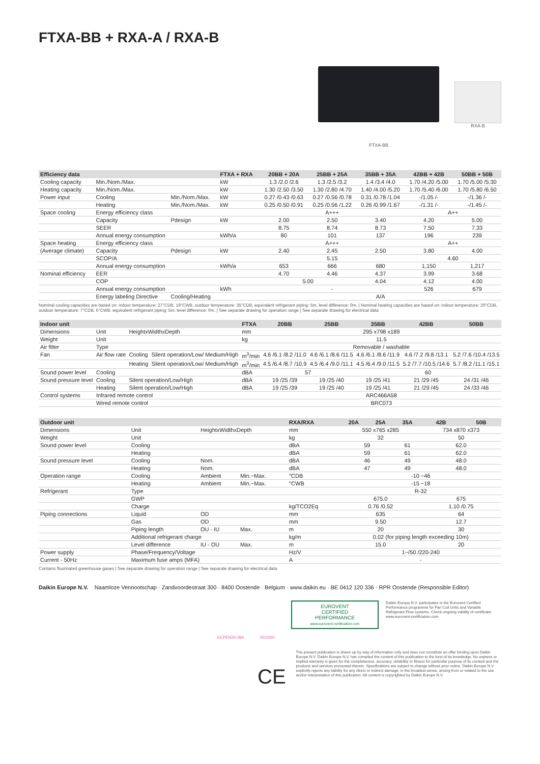FTXA-BB + RXA-A / RXA-B
FTXA-BB
RXA-B
| Efficiency data | | | FTXA + RXA | 20BB + 20A | 25BB + 25A | 35BB + 35A | 42BB + 42B | 50BB + 50B |
| --- | --- | --- | --- | --- | --- | --- | --- | --- |
| Cooling capacity | Min./Nom./Max. | | kW | 1.3 /2.0 /2.6 | 1.3 /2.5 /3.2 | 1.4 /3.4 /4.0 | 1.70 /4.20 /5.00 | 1.70 /5.00 /5.30 |
| Heating capacity | Min./Nom./Max. | | kW | 1.30 /2.50 /3.50 | 1.30 /2.80 /4.70 | 1.40 /4.00 /5.20 | 1.70 /5.40 /6.00 | 1.70 /5.80 /6.50 |
| Power input | Cooling | Min./Nom./Max. | kW | 0.27 /0.43 /0.63 | 0.27 /0.56 /0.78 | 0.31 /0.78 /1.04 | -/1.05 /- | -/1.36 /- |
| | Heating | Min./Nom./Max. | kW | 0.25 /0.50 /0.91 | 0.25 /0.56 /1.22 | 0.26 /0.99 /1.67 | -/1.31 /- | -/1.45 /- |
| Space cooling | Energy efficiency class | | | A+++ | | | A++ | |
| | Capacity | Pdesign | kW | 2.00 | 2.50 | 3.40 | 4.20 | 5.00 |
| | SEER | | | 8.75 | 8.74 | 8.73 | 7.50 | 7.33 |
| | Annual energy consumption | | kWh/a | 80 | 101 | 137 | 196 | 239 |
| Space heating | Energy efficiency class | | | A+++ | | | A++ | |
| (Average climate) | Capacity | Pdesign | kW | 2.40 | 2.45 | 2.50 | 3.80 | 4.00 |
| | SCOP/A | | | 5.15 | | | 4.60 | |
| | Annual energy consumption | | kWh/a | 653 | 666 | 680 | 1,150 | 1,217 |
| Nominal efficiency | EER | | | 4.70 | 4.46 | 4.37 | 3.99 | 3.68 |
| | COP | | | 5.00 | | 4.04 | 4.12 | 4.00 |
| | Annual energy consumption | | kWh | - | | | 526 | 679 |
| | Energy labeling Directive | Cooling/Heating | | A/A | | | | |
Nominal cooling capacities are based on: indoor temperature: 27°CDB, 19°CWB, outdoor temperature: 35°CDB, equivalent refrigerant piping: 5m, level difference: 0m. | Nominal heating capacities are based on: indoor temperature: 20°CDB, outdoor temperature: 7°CDB, 6°CWB, equivalent refrigerant piping: 5m, level difference: 0m. | See separate drawing for operation range | See separate drawing for electrical data
| Indoor unit | | | | FTXA | 20BB | 25BB | 35BB | 42BB | 50BB |
| --- | --- | --- | --- | --- | --- | --- | --- | --- | --- |
| Dimensions | Unit | HeightxWidthxDepth | | mm | 295 x798 x189 | | | | |
| Weight | Unit | | | kg | 11.5 | | | | |
| Air filter | Type | | | | Removable / washable | | | | |
| Fan | Air flow rate | Cooling | Silent operation/Low/ Medium/High | m<sup>3</sup>/min | 4.6 /6.1 /8.2 /11.0 | 4.6 /6.1 /8.6 /11.5 | 4.6 /6.1 /8.6 /11.9 | 4.6 /7.2 /9.8 /13.1 | 5.2 /7.6 /10.4 /13.5 |
| | | Heating | Silent operation/Low/ Medium/High | m<sup>3</sup>/min | 4.5 /6.4 /8.7 /10.9 | 4.5 /6.4 /9.0 /11.1 | 4.5 /6.4 /9.0 /11.5 | 5.2 /7.7 /10.5 /14.6 | 5.7 /8.2 /11.1 /15.1 |
| Sound power level | Cooling | | | dBA | 57 | | 60 | | |
| Sound pressure level | Cooling | Silent operation/Low/High | | dBA | 19 /25 /39 | 19 /25 /40 | 19 /25 /41 | 21 /29 /45 | 24 /31 /46 |
| | Heating | Silent operation/Low/High | | dBA | 19 /25 /39 | 19 /25 /40 | 19 /25 /41 | 21 /29 /45 | 24 /33 /46 |
| Control systems | Infrared remote control | | | | ARC466A58 | | | | |
| | Wired remote control | | | | BRC073 | | | | |
| Outdoor unit | | | | RXA/RXA | 20A | 25A | 35A | 42B | 50B |
| --- | --- | --- | --- | --- | --- | --- | --- | --- | --- |
| Dimensions | Unit | HeightxWidthxDepth | | mm | 550 x765 x285 | | | 734 x870 x373 | |
| Weight | Unit | | | kg | 32 | | | 50 | |
| Sound power level | Cooling | | | dBA | 59 | | 61 | 62.0 | |
| | Heating | | | dBA | 59 | | 61 | 62.0 | |
| Sound pressure level | Cooling | Nom. | | dBA | 46 | | 49 | 48.0 | |
| | Heating | Nom. | | dBA | 47 | | 49 | 48.0 | |
| Operation range | Cooling | Ambient | Min.~Max. | °CDB | -10 ~46 | | | | |
| | Heating | Ambient | Min.~Max. | °CWB | -15 ~18 | | | | |
| Refrigerant | Type | | | | R-32 | | | | |
| | GWP | | | | 675.0 | | | 675 | |
| | Charge | | | kg/TCO2Eq | 0.76 /0.52 | | | 1.10 /0.75 | |
| Piping connections | Liquid | OD | | mm | 635 | | | 64 | |
| | Gas | OD | | mm | 9.50 | | | 12.7 | |
| | Piping length | OU - IU | Max. | m | 20 | | | 30 | |
| | Additional refrigerant charge | | | kg/m | 0.02 (for piping length exceeding 10m) | | | | |
| | Level difference | IU - OU | Max. | m | 15.0 | | | 20 | |
| Power supply | Phase/Frequency/Voltage | | | Hz/V | 1~/50 /220-240 | | | | |
| Current - 50Hz | Maximum fuse amps (MFA) | | | A | - | | | | |
Contains fluorinated greenhouse gases | See separate drawing for operation range | See separate drawing for electrical data
Daikin Europe N.V. Naamloze Vennootschap · Zandvoordestraat 300 · 8400 Oostende · Belgium · www.daikin.eu · BE 0412 120 336 · RPR Oostende (Responsible Editor)
EUROVENT
CERTIFIED
PERFORMANCE
www.eurovent-certification.com
Daikin Europe N.V. participates in the Eurovent Certified Performance programme for Fan Coil Units and Variable Refrigerant Flow systems. Check ongoing validity of certificate: www.eurovent-certification.com
ECPEN20-060 02/2020
CE
The present publication is drawn up by way of information only and does not constitute an offer binding upon Daikin Europe N.V. Daikin Europe N.V. has compiled the content of this publication to the best of its knowledge. No express or implied warranty is given for the completeness, accuracy, reliability or fitness for particular purpose of its content and the products and services presented therein. Specifications are subject to change without prior notice. Daikin Europe N.V. explicitly rejects any liability for any direct or indirect damage, in the broadest sense, arising from or related to the use and/or interpretation of this publicaiton. All content is copyrighted by Daikin Europe N.V.